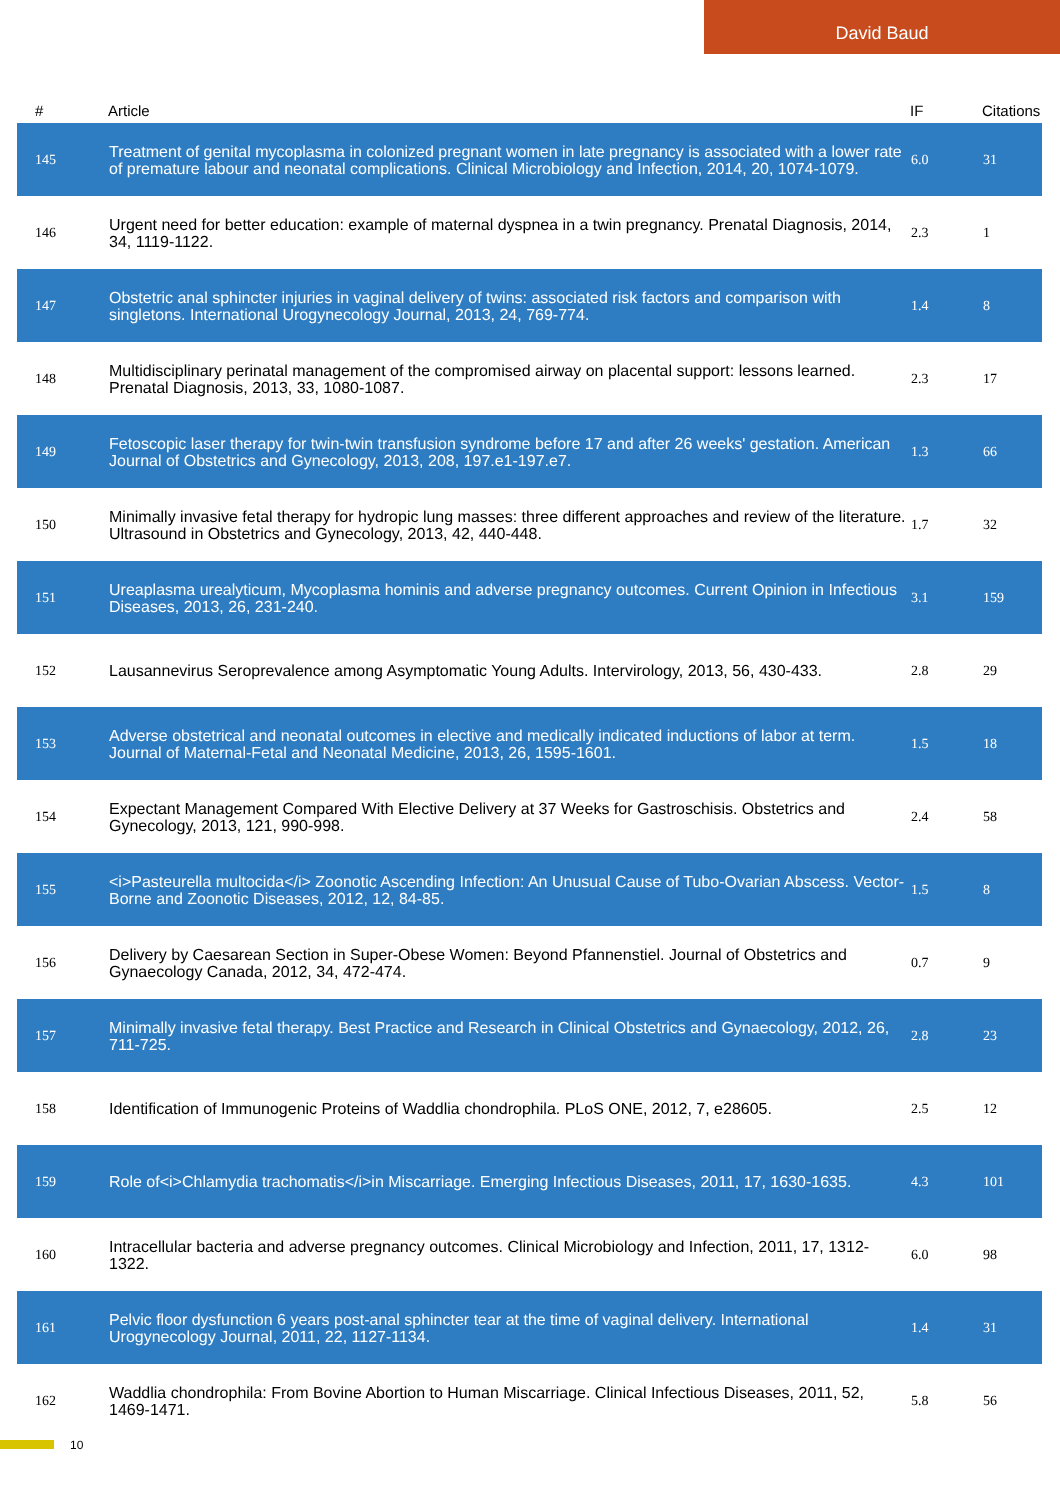David Baud
| # | Article | IF | Citations |
| --- | --- | --- | --- |
| 145 | Treatment of genital mycoplasma in colonized pregnant women in late pregnancy is associated with a lower rate of premature labour and neonatal complications. Clinical Microbiology and Infection, 2014, 20, 1074-1079. | 6.0 | 31 |
| 146 | Urgent need for better education: example of maternal dyspnea in a twin pregnancy. Prenatal Diagnosis, 2014, 34, 1119-1122. | 2.3 | 1 |
| 147 | Obstetric anal sphincter injuries in vaginal delivery of twins: associated risk factors and comparison with singletons. International Urogynecology Journal, 2013, 24, 769-774. | 1.4 | 8 |
| 148 | Multidisciplinary perinatal management of the compromised airway on placental support: lessons learned. Prenatal Diagnosis, 2013, 33, 1080-1087. | 2.3 | 17 |
| 149 | Fetoscopic laser therapy for twin-twin transfusion syndrome before 17 and after 26 weeks' gestation. American Journal of Obstetrics and Gynecology, 2013, 208, 197.e1-197.e7. | 1.3 | 66 |
| 150 | Minimally invasive fetal therapy for hydropic lung masses: three different approaches and review of the literature. Ultrasound in Obstetrics and Gynecology, 2013, 42, 440-448. | 1.7 | 32 |
| 151 | Ureaplasma urealyticum, Mycoplasma hominis and adverse pregnancy outcomes. Current Opinion in Infectious Diseases, 2013, 26, 231-240. | 3.1 | 159 |
| 152 | Lausannevirus Seroprevalence among Asymptomatic Young Adults. Intervirology, 2013, 56, 430-433. | 2.8 | 29 |
| 153 | Adverse obstetrical and neonatal outcomes in elective and medically indicated inductions of labor at term. Journal of Maternal-Fetal and Neonatal Medicine, 2013, 26, 1595-1601. | 1.5 | 18 |
| 154 | Expectant Management Compared With Elective Delivery at 37 Weeks for Gastroschisis. Obstetrics and Gynecology, 2013, 121, 990-998. | 2.4 | 58 |
| 155 | <i>Pasteurella multocida</i> Zoonotic Ascending Infection: An Unusual Cause of Tubo-Ovarian Abscess. Vector-Borne and Zoonotic Diseases, 2012, 12, 84-85. | 1.5 | 8 |
| 156 | Delivery by Caesarean Section in Super-Obese Women: Beyond Pfannenstiel. Journal of Obstetrics and Gynaecology Canada, 2012, 34, 472-474. | 0.7 | 9 |
| 157 | Minimally invasive fetal therapy. Best Practice and Research in Clinical Obstetrics and Gynaecology, 2012, 26, 711-725. | 2.8 | 23 |
| 158 | Identification of Immunogenic Proteins of Waddlia chondrophila. PLoS ONE, 2012, 7, e28605. | 2.5 | 12 |
| 159 | Role of<i>Chlamydia trachomatis</i>in Miscarriage. Emerging Infectious Diseases, 2011, 17, 1630-1635. | 4.3 | 101 |
| 160 | Intracellular bacteria and adverse pregnancy outcomes. Clinical Microbiology and Infection, 2011, 17, 1312-1322. | 6.0 | 98 |
| 161 | Pelvic floor dysfunction 6 years post-anal sphincter tear at the time of vaginal delivery. International Urogynecology Journal, 2011, 22, 1127-1134. | 1.4 | 31 |
| 162 | Waddlia chondrophila: From Bovine Abortion to Human Miscarriage. Clinical Infectious Diseases, 2011, 52, 1469-1471. | 5.8 | 56 |
10